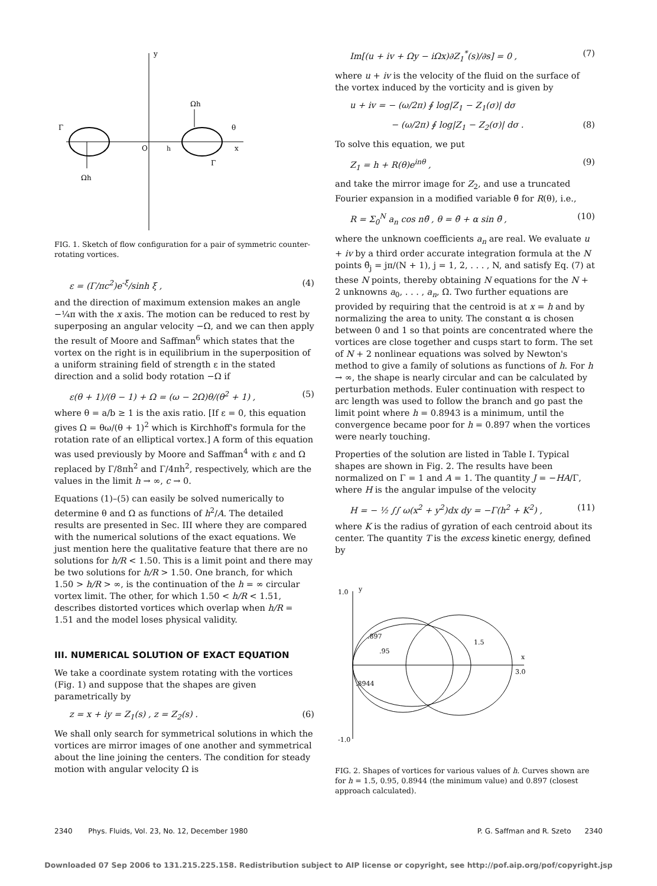y
x
O
Γ
Γ
Ωh
Ωh
θ
h
FIG. 1. Sketch of flow configuration for a pair of symmetric counter-rotating vortices.
ε = (Γ/πc<sup>2</sup>)e<sup>-ξ</sup>/sinh ξ , (4)
and the direction of maximum extension makes an angle −¼π with the x axis. The motion can be reduced to rest by superposing an angular velocity −Ω, and we can then apply the result of Moore and Saffman<sup>6</sup> which states that the vortex on the right is in equilibrium in the superposition of a uniform straining field of strength ε in the stated direction and a solid body rotation −Ω if
ε(θ + 1)/(θ − 1) + Ω = (ω − 2Ω)θ/(θ<sup>2</sup> + 1) , (5)
where θ = a/b ≥ 1 is the axis ratio. [If ε = 0, this equation gives Ω = θω/(θ + 1)<sup>2</sup> which is Kirchhoff's formula for the rotation rate of an elliptical vortex.] A form of this equation was used previously by Moore and Saffman<sup>4</sup> with ε and Ω replaced by Γ/8πh<sup>2</sup> and Γ/4πh<sup>2</sup>, respectively, which are the values in the limit h → ∞, c → 0.
Equations (1)–(5) can easily be solved numerically to determine θ and Ω as functions of h<sup>2</sup>/A. The detailed results are presented in Sec. III where they are compared with the numerical solutions of the exact equations. We just mention here the qualitative feature that there are no solutions for h/R < 1.50. This is a limit point and there may be two solutions for h/R > 1.50. One branch, for which 1.50 > h/R > ∞, is the continuation of the h = ∞ circular vortex limit. The other, for which 1.50 < h/R < 1.51, describes distorted vortices which overlap when h/R = 1.51 and the model loses physical validity.
III. NUMERICAL SOLUTION OF EXACT EQUATION
We take a coordinate system rotating with the vortices (Fig. 1) and suppose that the shapes are given parametrically by
z = x + iy = Z<sub>1</sub>(s) , z = Z<sub>2</sub>(s) . (6)
We shall only search for symmetrical solutions in which the vortices are mirror images of one another and symmetrical about the line joining the centers. The condition for steady motion with angular velocity Ω is
Im[(u + iv + Ωy − iΩx)∂Z<sub>1</sub><sup>*</sup>(s)/∂s] = 0 , (7)
where u + iv is the velocity of the fluid on the surface of the vortex induced by the vorticity and is given by
u + iv = − (ω/2π) ∮ log|Z<sub>1</sub> − Z<sub>1</sub>(σ)| dσ
− (ω/2π) ∮ log|Z<sub>1</sub> − Z<sub>2</sub>(σ)| dσ . (8)
To solve this equation, we put
Z<sub>1</sub> = h + R(θ)e<sup>inθ</sup> , (9)
and take the mirror image for Z<sub>2</sub>, and use a truncated Fourier expansion in a modified variable θ̃ for R(θ), i.e.,
R = Σ<sub>0</sub><sup>N</sup> a<sub>n</sub> cos nθ̃ , θ = θ̃ + α sin θ̃ , (10)
where the unknown coefficients a<sub>n</sub> are real. We evaluate u + iv by a third order accurate integration formula at the N points θ̃<sub>j</sub> = jπ/(N + 1), j = 1, 2, . . . , N, and satisfy Eq. (7) at these N points, thereby obtaining N equations for the N + 2 unknowns a<sub>0</sub>, . . . , a<sub>n</sub>, Ω. Two further equations are provided by requiring that the centroid is at x = h and by normalizing the area to unity. The constant α is chosen between 0 and 1 so that points are concentrated where the vortices are close together and cusps start to form. The set of N + 2 nonlinear equations was solved by Newton's method to give a family of solutions as functions of h. For h → ∞, the shape is nearly circular and can be calculated by perturbation methods. Euler continuation with respect to arc length was used to follow the branch and go past the limit point where h = 0.8943 is a minimum, until the convergence became poor for h = 0.897 when the vortices were nearly touching.
Properties of the solution are listed in Table I. Typical shapes are shown in Fig. 2. The results have been normalized on Γ = 1 and A = 1. The quantity J = −HA/Γ, where H is the angular impulse of the velocity
H = − ½ ∫∫ ω(x<sup>2</sup> + y<sup>2</sup>)dx dy = −Γ(h<sup>2</sup> + K<sup>2</sup>) , (11)
where K is the radius of gyration of each centroid about its center. The quantity T is the excess kinetic energy, defined by
1.0
y
-1.0
x
3.0
.897
.95
.8944
1.5
FIG. 2. Shapes of vortices for various values of h. Curves shown are for h = 1.5, 0.95, 0.8944 (the minimum value) and 0.897 (closest approach calculated).
2340 Phys. Fluids, Vol. 23, No. 12, December 1980 P. G. Saffman and R. Szeto 2340
Downloaded 07 Sep 2006 to 131.215.225.158. Redistribution subject to AIP license or copyright, see http://pof.aip.org/pof/copyright.jsp